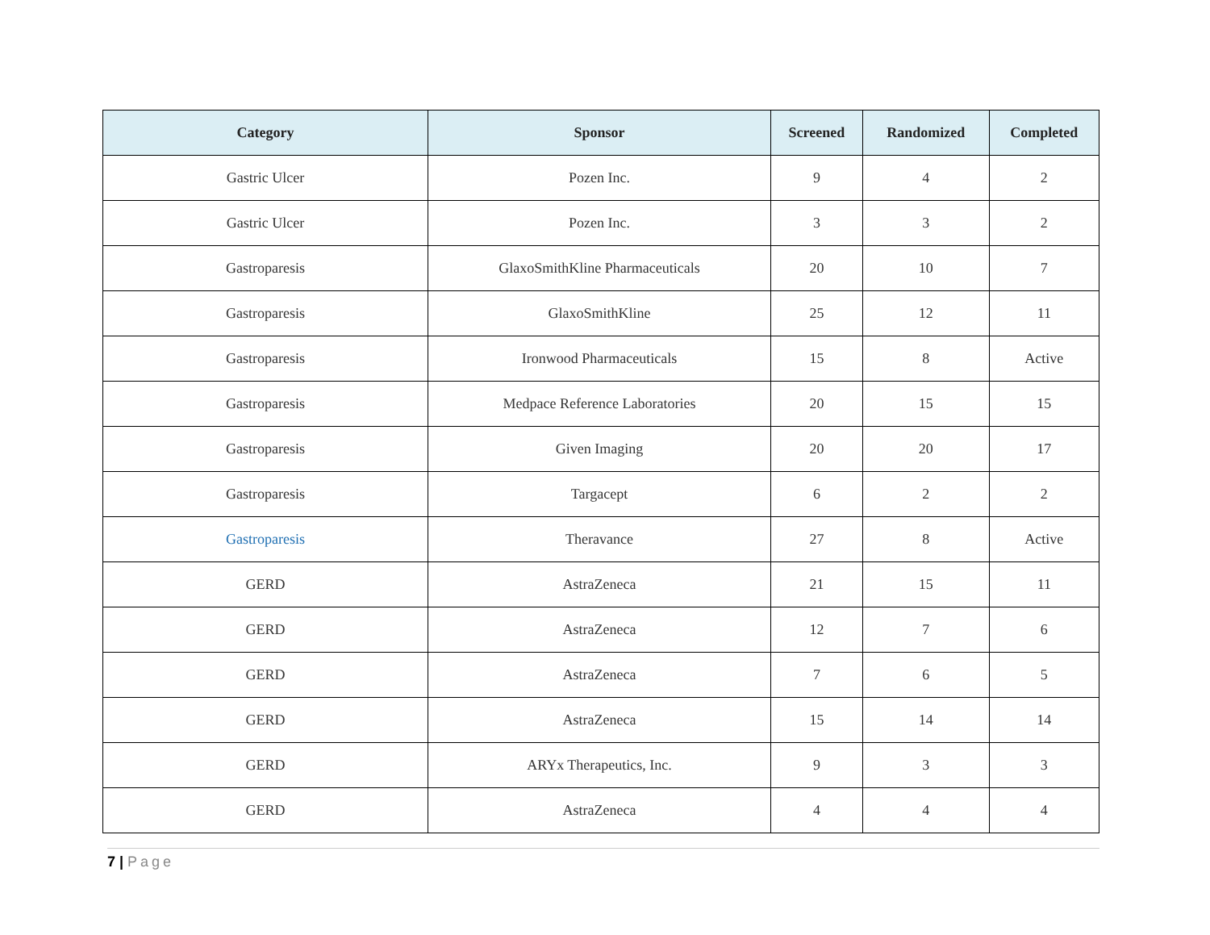| Category | Sponsor | Screened | Randomized | Completed |
| --- | --- | --- | --- | --- |
| Gastric Ulcer | Pozen Inc. | 9 | 4 | 2 |
| Gastric Ulcer | Pozen Inc. | 3 | 3 | 2 |
| Gastroparesis | GlaxoSmithKline Pharmaceuticals | 20 | 10 | 7 |
| Gastroparesis | GlaxoSmithKline | 25 | 12 | 11 |
| Gastroparesis | Ironwood Pharmaceuticals | 15 | 8 | Active |
| Gastroparesis | Medpace Reference Laboratories | 20 | 15 | 15 |
| Gastroparesis | Given Imaging | 20 | 20 | 17 |
| Gastroparesis | Targacept | 6 | 2 | 2 |
| Gastroparesis | Theravance | 27 | 8 | Active |
| GERD | AstraZeneca | 21 | 15 | 11 |
| GERD | AstraZeneca | 12 | 7 | 6 |
| GERD | AstraZeneca | 7 | 6 | 5 |
| GERD | AstraZeneca | 15 | 14 | 14 |
| GERD | ARYx Therapeutics, Inc. | 9 | 3 | 3 |
| GERD | AstraZeneca | 4 | 4 | 4 |
7 | Page